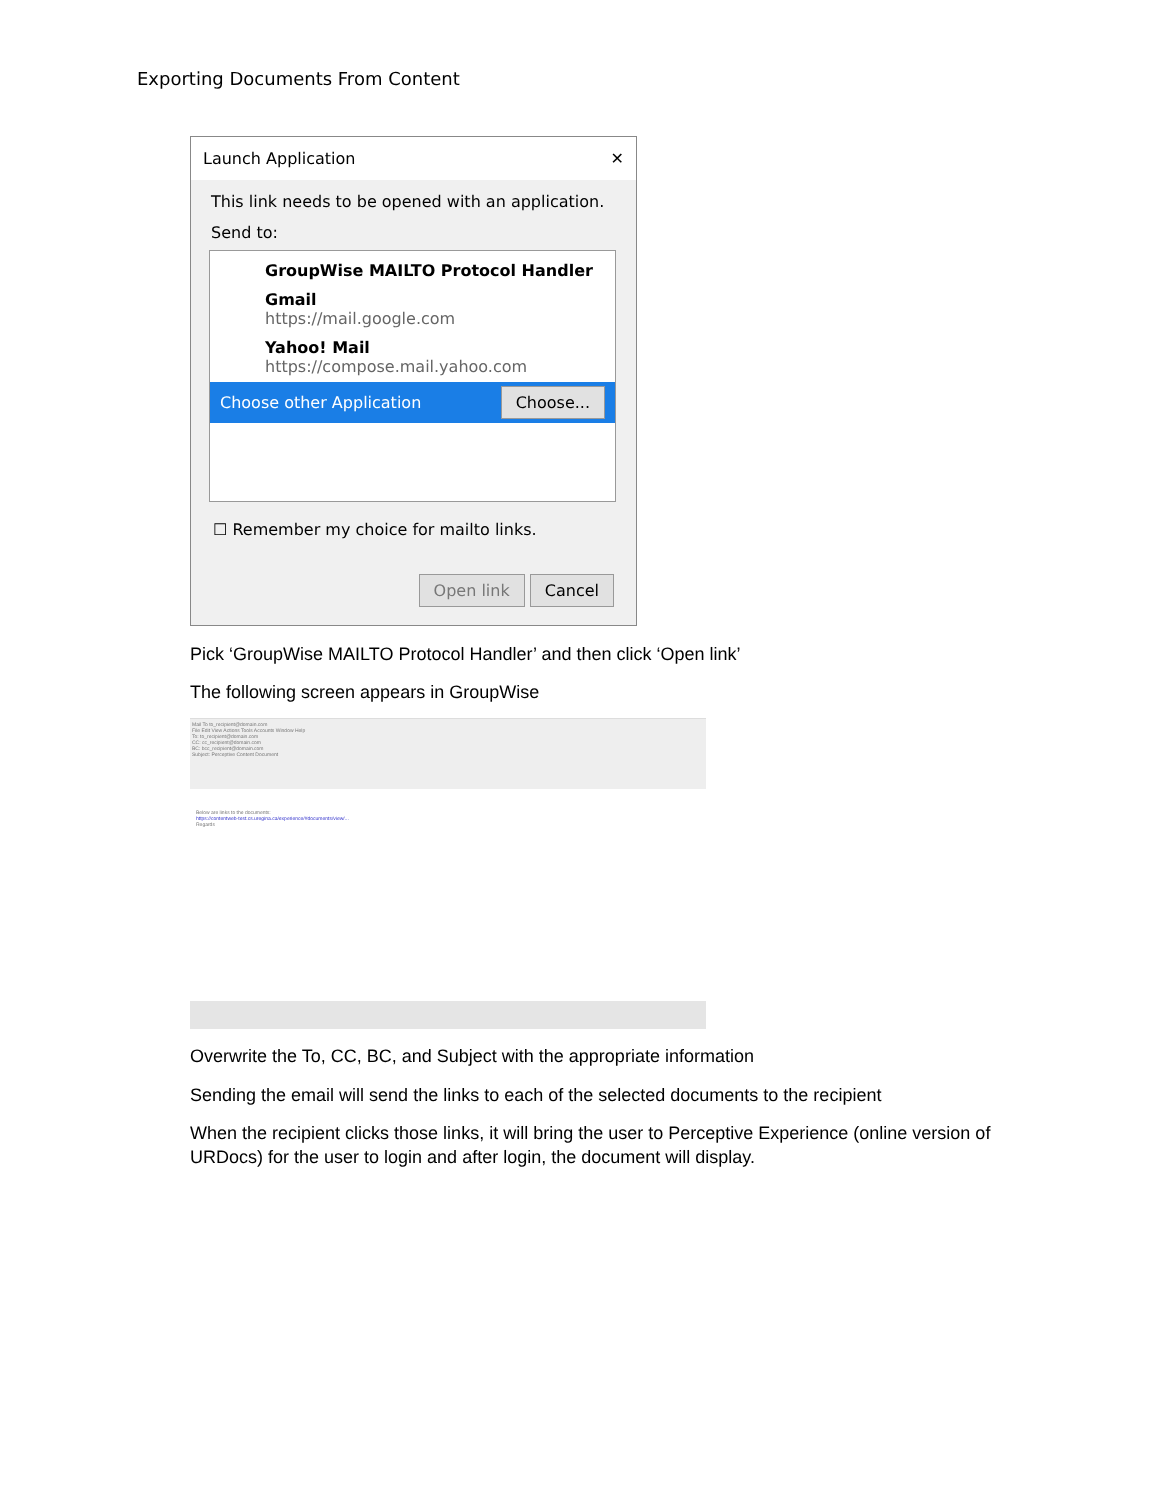Exporting Documents From Content
Launch Application ✕
This link needs to be opened with an application.
Send to:
GroupWise MAILTO Protocol Handler
Gmail
https://mail.google.com
Yahoo! Mail
https://compose.mail.yahoo.com
Choose other Application Choose...
☐ Remember my choice for mailto links.
Open link Cancel
Pick ‘GroupWise MAILTO Protocol Handler’ and then click ‘Open link’
The following screen appears in GroupWise
Mail To to_recipient@domain.com
File Edit View Actions Tools Accounts Window Help
To: to_recipient@domain.com
CC: cc_recipient@domain.com
BC: bcc_recipient@domain.com
Subject: Perceptive Content Document
Below are links to the documents:
https://contentweb-test.cs.uregina.ca/experience/#documents/view/...
Regards
Overwrite the To, CC, BC, and Subject with the appropriate information
Sending the email will send the links to each of the selected documents to the recipient
When the recipient clicks those links, it will bring the user to Perceptive Experience (online version of URDocs) for the user to login and after login, the document will display.